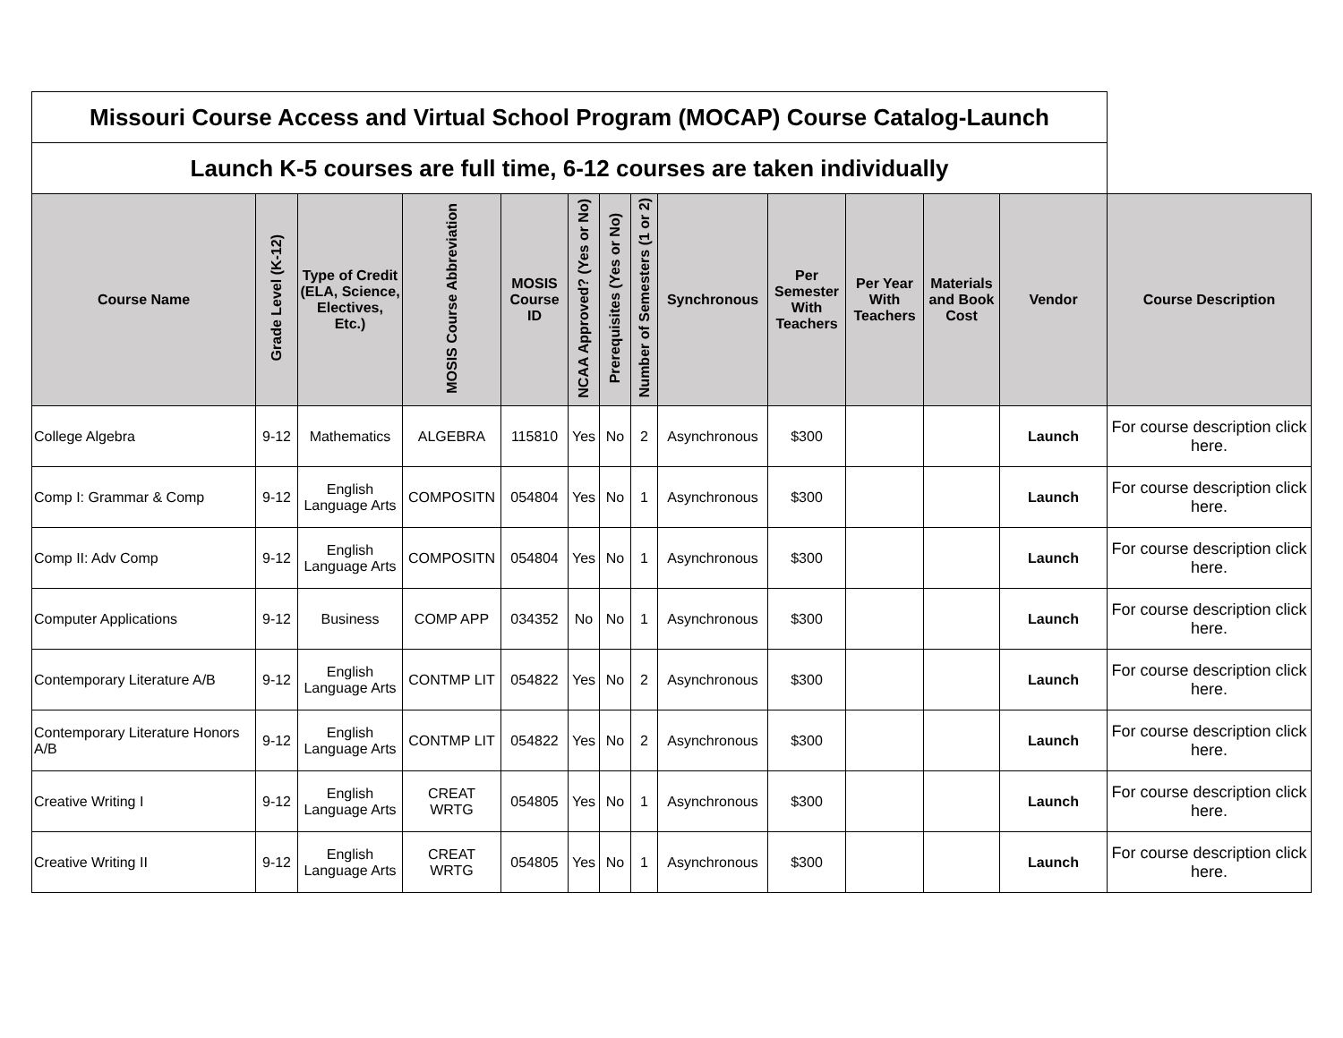| Missouri Course Access and Virtual School Program (MOCAP) Course Catalog-Launch | | | | | | | | | | | | | |
| Launch K-5 courses are full time, 6-12 courses are taken individually | | | | | | | | | | | | | |
| Course Name | Grade Level (K-12) | Type of Credit (ELA, Science, Electives, Etc.) | MOSIS Course Abbreviation | MOSIS Course ID | NCAA Approved? (Yes or No) | Prerequisites (Yes or No) | Number of Semesters (1 or 2) | Synchronous | Per Semester With Teachers | Per Year With Teachers | Materials and Book Cost | Vendor | Course Description |
| College Algebra | 9-12 | Mathematics | ALGEBRA | 115810 | Yes | No | 2 | Asynchronous | $300 | | | Launch | For course description click here. |
| Comp I: Grammar & Comp | 9-12 | English Language Arts | COMPOSITN | 054804 | Yes | No | 1 | Asynchronous | $300 | | | Launch | For course description click here. |
| Comp II: Adv Comp | 9-12 | English Language Arts | COMPOSITN | 054804 | Yes | No | 1 | Asynchronous | $300 | | | Launch | For course description click here. |
| Computer Applications | 9-12 | Business | COMP APP | 034352 | No | No | 1 | Asynchronous | $300 | | | Launch | For course description click here. |
| Contemporary Literature A/B | 9-12 | English Language Arts | CONTMP LIT | 054822 | Yes | No | 2 | Asynchronous | $300 | | | Launch | For course description click here. |
| Contemporary Literature Honors A/B | 9-12 | English Language Arts | CONTMP LIT | 054822 | Yes | No | 2 | Asynchronous | $300 | | | Launch | For course description click here. |
| Creative Writing I | 9-12 | English Language Arts | CREAT WRTG | 054805 | Yes | No | 1 | Asynchronous | $300 | | | Launch | For course description click here. |
| Creative Writing II | 9-12 | English Language Arts | CREAT WRTG | 054805 | Yes | No | 1 | Asynchronous | $300 | | | Launch | For course description click here. |